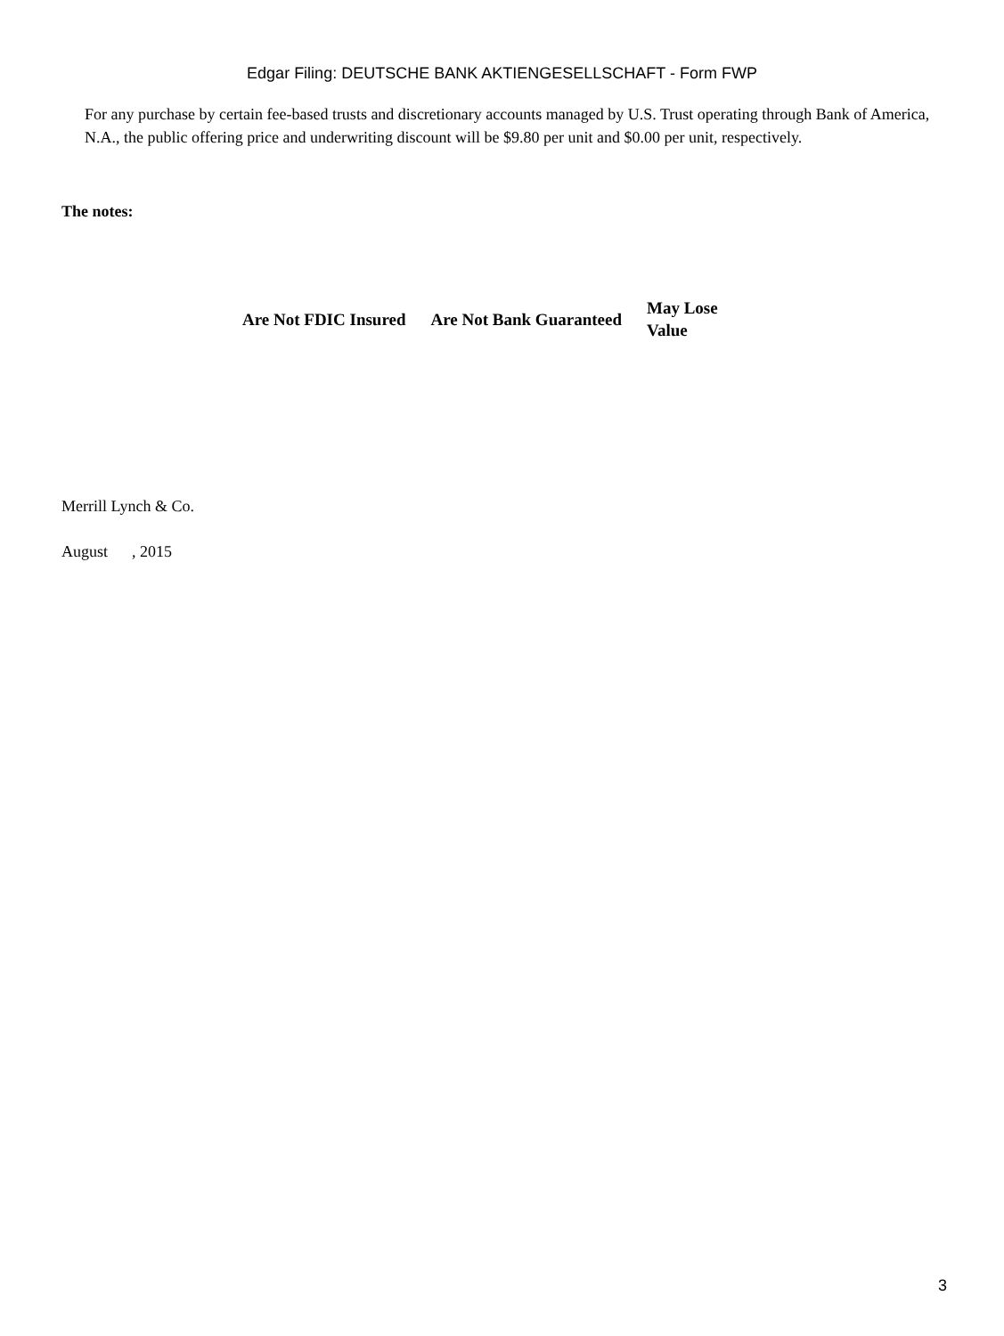Edgar Filing: DEUTSCHE BANK AKTIENGESELLSCHAFT - Form FWP
For any purchase by certain fee-based trusts and discretionary accounts managed by U.S. Trust operating through Bank of America, N.A., the public offering price and underwriting discount will be $9.80 per unit and $0.00 per unit, respectively.
The notes:
| Are Not FDIC Insured | Are Not Bank Guaranteed | May Lose Value |
Merrill Lynch & Co.
August , 2015
3